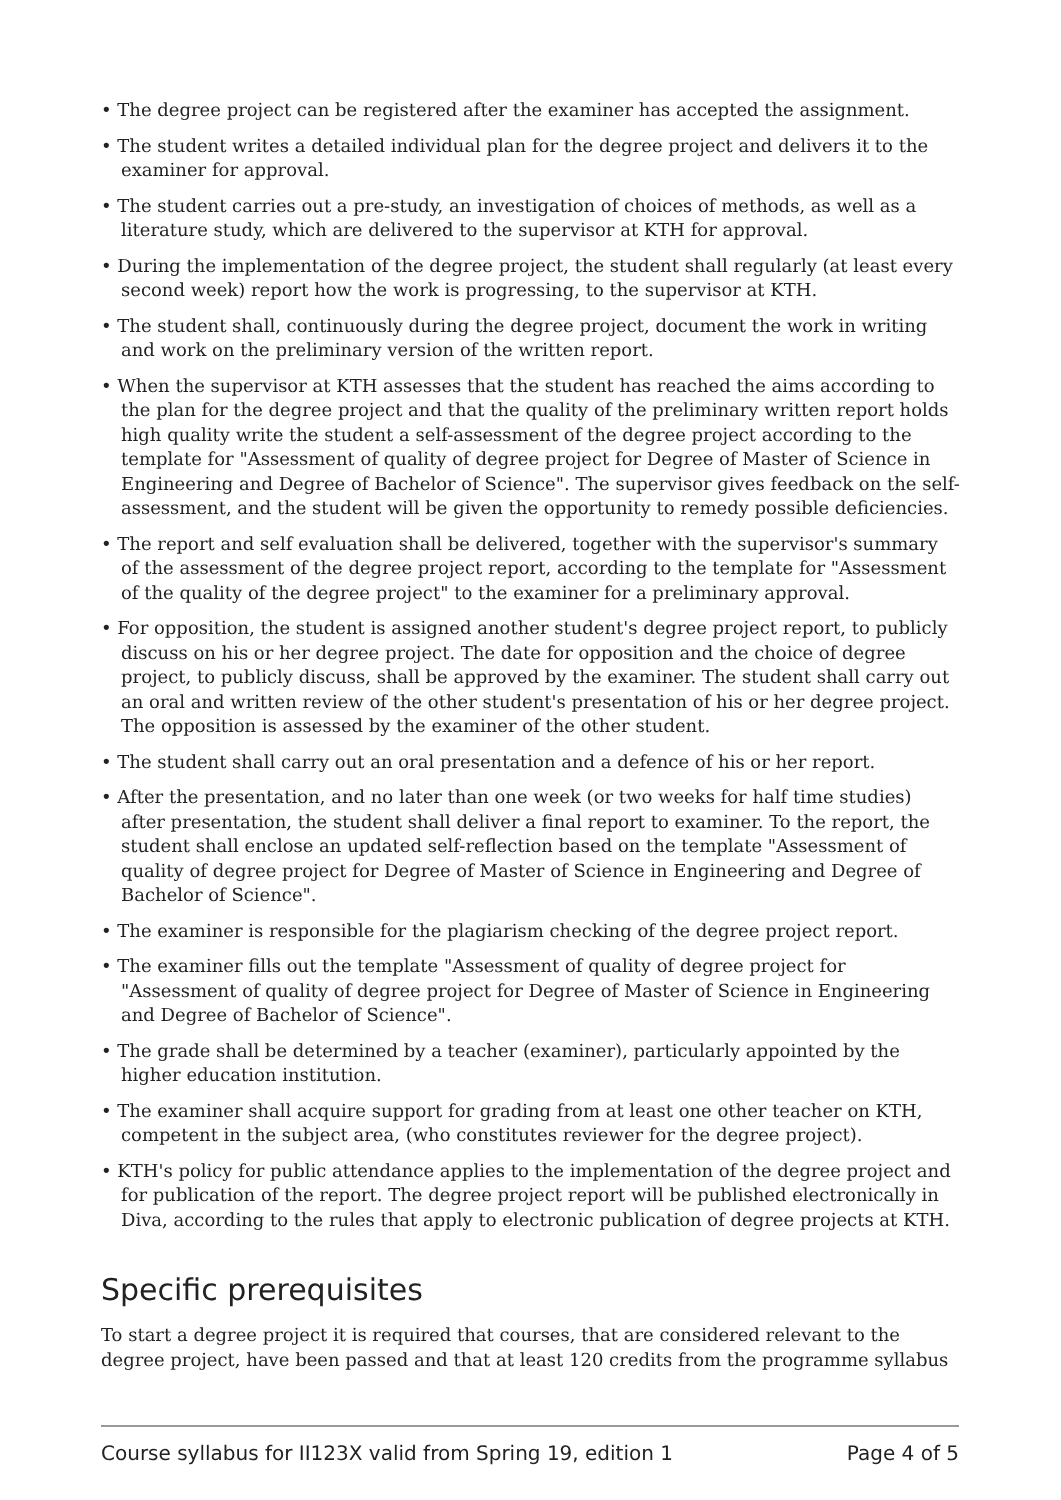• The degree project can be registered after the examiner has accepted the assignment.
• The student writes a detailed individual plan for the degree project and delivers it to the examiner for approval.
• The student carries out a pre-study, an investigation of choices of methods, as well as a literature study, which are delivered to the supervisor at KTH for approval.
• During the implementation of the degree project, the student shall regularly (at least every second week) report how the work is progressing, to the supervisor at KTH.
• The student shall, continuously during the degree project, document the work in writing and work on the preliminary version of the written report.
• When the supervisor at KTH assesses that the student has reached the aims according to the plan for the degree project and that the quality of the preliminary written report holds high quality write the student a self-assessment of the degree project according to the template for "Assessment of quality of degree project for Degree of Master of Science in Engineering and Degree of Bachelor of Science". The supervisor gives feedback on the self-assessment, and the student will be given the opportunity to remedy possible deficiencies.
• The report and self evaluation shall be delivered, together with the supervisor's summary of the assessment of the degree project report, according to the template for "Assessment of the quality of the degree project" to the examiner for a preliminary approval.
• For opposition, the student is assigned another student's degree project report, to publicly discuss on his or her degree project. The date for opposition and the choice of degree project, to publicly discuss, shall be approved by the examiner. The student shall carry out an oral and written review of the other student's presentation of his or her degree project. The opposition is assessed by the examiner of the other student.
• The student shall carry out an oral presentation and a defence of his or her report.
• After the presentation, and no later than one week (or two weeks for half time studies) after presentation, the student shall deliver a final report to examiner. To the report, the student shall enclose an updated self-reflection based on the template "Assessment of quality of degree project for Degree of Master of Science in Engineering and Degree of Bachelor of Science".
• The examiner is responsible for the plagiarism checking of the degree project report.
• The examiner fills out the template "Assessment of quality of degree project for "Assessment of quality of degree project for Degree of Master of Science in Engineering and Degree of Bachelor of Science".
• The grade shall be determined by a teacher (examiner), particularly appointed by the higher education institution.
• The examiner shall acquire support for grading from at least one other teacher on KTH, competent in the subject area, (who constitutes reviewer for the degree project).
• KTH's policy for public attendance applies to the implementation of the degree project and for publication of the report. The degree project report will be published electronically in Diva, according to the rules that apply to electronic publication of degree projects at KTH.
Specific prerequisites
To start a degree project it is required that courses, that are considered relevant to the degree project, have been passed and that at least 120 credits from the programme syllabus
Course syllabus for II123X valid from Spring 19, edition 1 Page 4 of 5